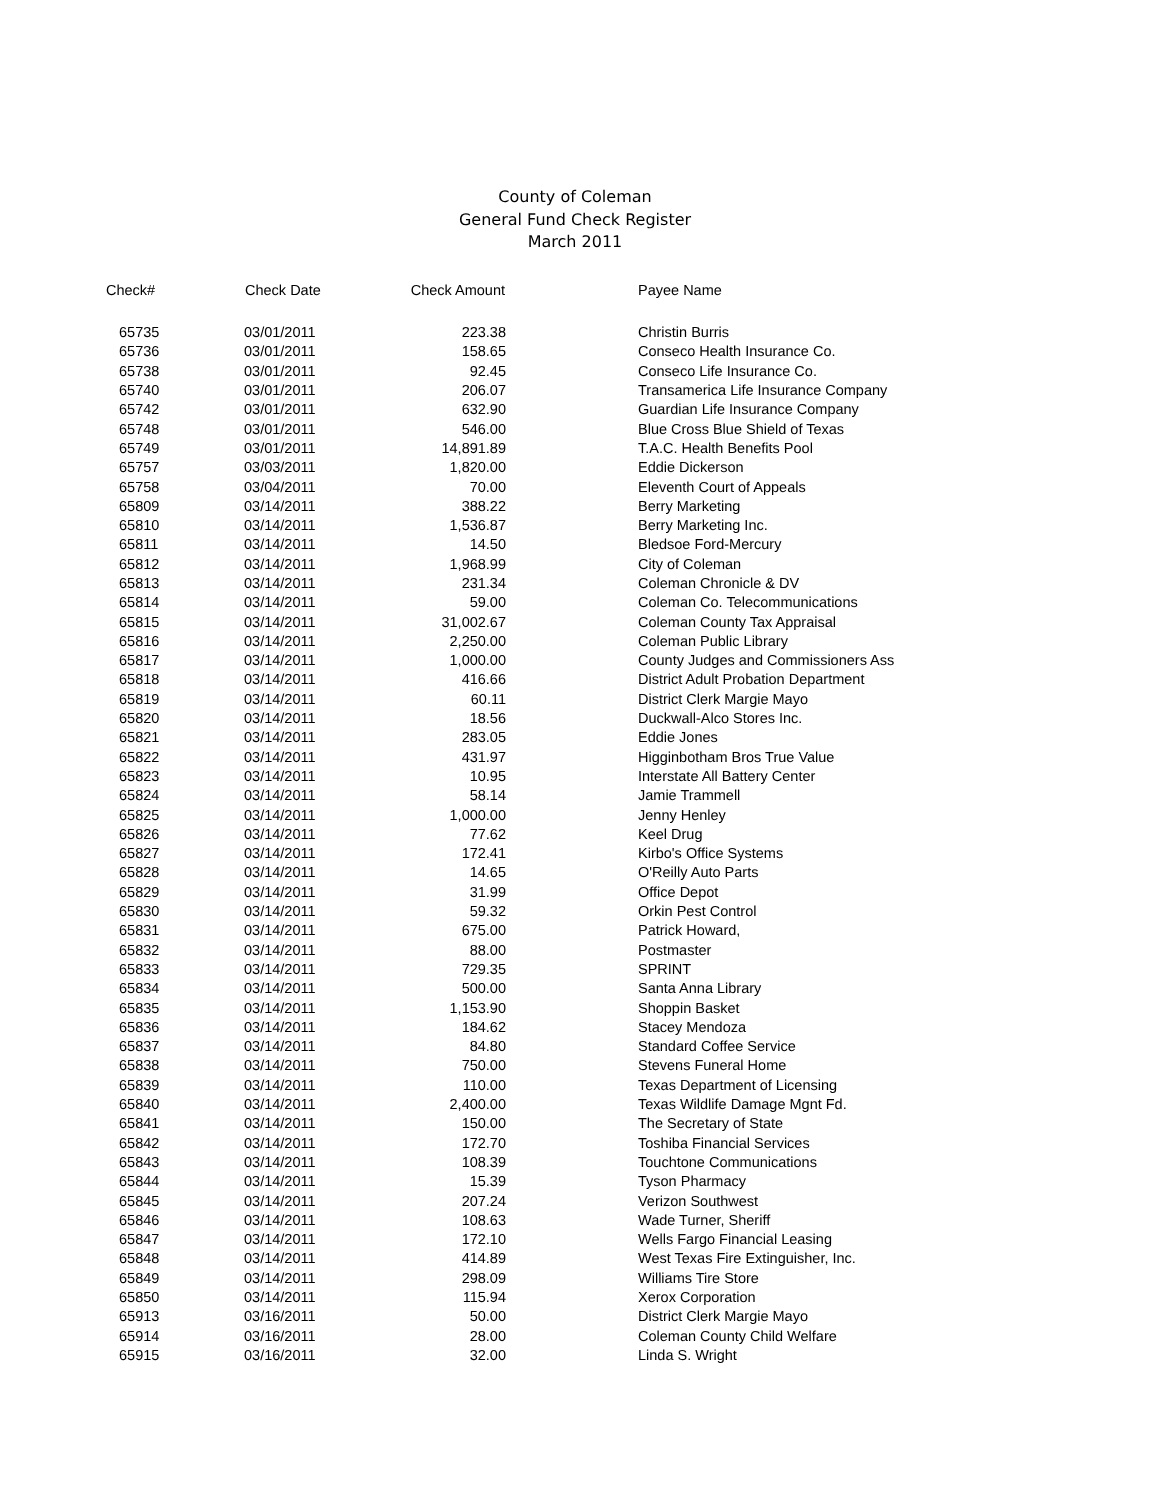County of Coleman
General Fund Check Register
March 2011
| Check# | Check Date | Check Amount | Payee Name |
| --- | --- | --- | --- |
| 65735 | 03/01/2011 | 223.38 | Christin Burris |
| 65736 | 03/01/2011 | 158.65 | Conseco Health Insurance Co. |
| 65738 | 03/01/2011 | 92.45 | Conseco Life Insurance Co. |
| 65740 | 03/01/2011 | 206.07 | Transamerica Life Insurance Company |
| 65742 | 03/01/2011 | 632.90 | Guardian Life Insurance Company |
| 65748 | 03/01/2011 | 546.00 | Blue Cross Blue Shield of Texas |
| 65749 | 03/01/2011 | 14,891.89 | T.A.C. Health Benefits Pool |
| 65757 | 03/03/2011 | 1,820.00 | Eddie Dickerson |
| 65758 | 03/04/2011 | 70.00 | Eleventh Court of Appeals |
| 65809 | 03/14/2011 | 388.22 | Berry Marketing |
| 65810 | 03/14/2011 | 1,536.87 | Berry Marketing Inc. |
| 65811 | 03/14/2011 | 14.50 | Bledsoe Ford-Mercury |
| 65812 | 03/14/2011 | 1,968.99 | City of Coleman |
| 65813 | 03/14/2011 | 231.34 | Coleman Chronicle & DV |
| 65814 | 03/14/2011 | 59.00 | Coleman Co. Telecommunications |
| 65815 | 03/14/2011 | 31,002.67 | Coleman County Tax Appraisal |
| 65816 | 03/14/2011 | 2,250.00 | Coleman Public Library |
| 65817 | 03/14/2011 | 1,000.00 | County Judges and Commissioners Ass |
| 65818 | 03/14/2011 | 416.66 | District Adult Probation Department |
| 65819 | 03/14/2011 | 60.11 | District Clerk Margie Mayo |
| 65820 | 03/14/2011 | 18.56 | Duckwall-Alco Stores Inc. |
| 65821 | 03/14/2011 | 283.05 | Eddie Jones |
| 65822 | 03/14/2011 | 431.97 | Higginbotham Bros True Value |
| 65823 | 03/14/2011 | 10.95 | Interstate All Battery Center |
| 65824 | 03/14/2011 | 58.14 | Jamie Trammell |
| 65825 | 03/14/2011 | 1,000.00 | Jenny Henley |
| 65826 | 03/14/2011 | 77.62 | Keel Drug |
| 65827 | 03/14/2011 | 172.41 | Kirbo's Office Systems |
| 65828 | 03/14/2011 | 14.65 | O'Reilly Auto Parts |
| 65829 | 03/14/2011 | 31.99 | Office Depot |
| 65830 | 03/14/2011 | 59.32 | Orkin Pest Control |
| 65831 | 03/14/2011 | 675.00 | Patrick Howard, |
| 65832 | 03/14/2011 | 88.00 | Postmaster |
| 65833 | 03/14/2011 | 729.35 | SPRINT |
| 65834 | 03/14/2011 | 500.00 | Santa Anna Library |
| 65835 | 03/14/2011 | 1,153.90 | Shoppin Basket |
| 65836 | 03/14/2011 | 184.62 | Stacey Mendoza |
| 65837 | 03/14/2011 | 84.80 | Standard Coffee Service |
| 65838 | 03/14/2011 | 750.00 | Stevens Funeral Home |
| 65839 | 03/14/2011 | 110.00 | Texas Department of Licensing |
| 65840 | 03/14/2011 | 2,400.00 | Texas Wildlife Damage Mgnt Fd. |
| 65841 | 03/14/2011 | 150.00 | The Secretary of State |
| 65842 | 03/14/2011 | 172.70 | Toshiba Financial Services |
| 65843 | 03/14/2011 | 108.39 | Touchtone Communications |
| 65844 | 03/14/2011 | 15.39 | Tyson Pharmacy |
| 65845 | 03/14/2011 | 207.24 | Verizon Southwest |
| 65846 | 03/14/2011 | 108.63 | Wade Turner, Sheriff |
| 65847 | 03/14/2011 | 172.10 | Wells Fargo Financial Leasing |
| 65848 | 03/14/2011 | 414.89 | West Texas Fire Extinguisher, Inc. |
| 65849 | 03/14/2011 | 298.09 | Williams Tire Store |
| 65850 | 03/14/2011 | 115.94 | Xerox Corporation |
| 65913 | 03/16/2011 | 50.00 | District Clerk Margie Mayo |
| 65914 | 03/16/2011 | 28.00 | Coleman County Child Welfare |
| 65915 | 03/16/2011 | 32.00 | Linda S. Wright |